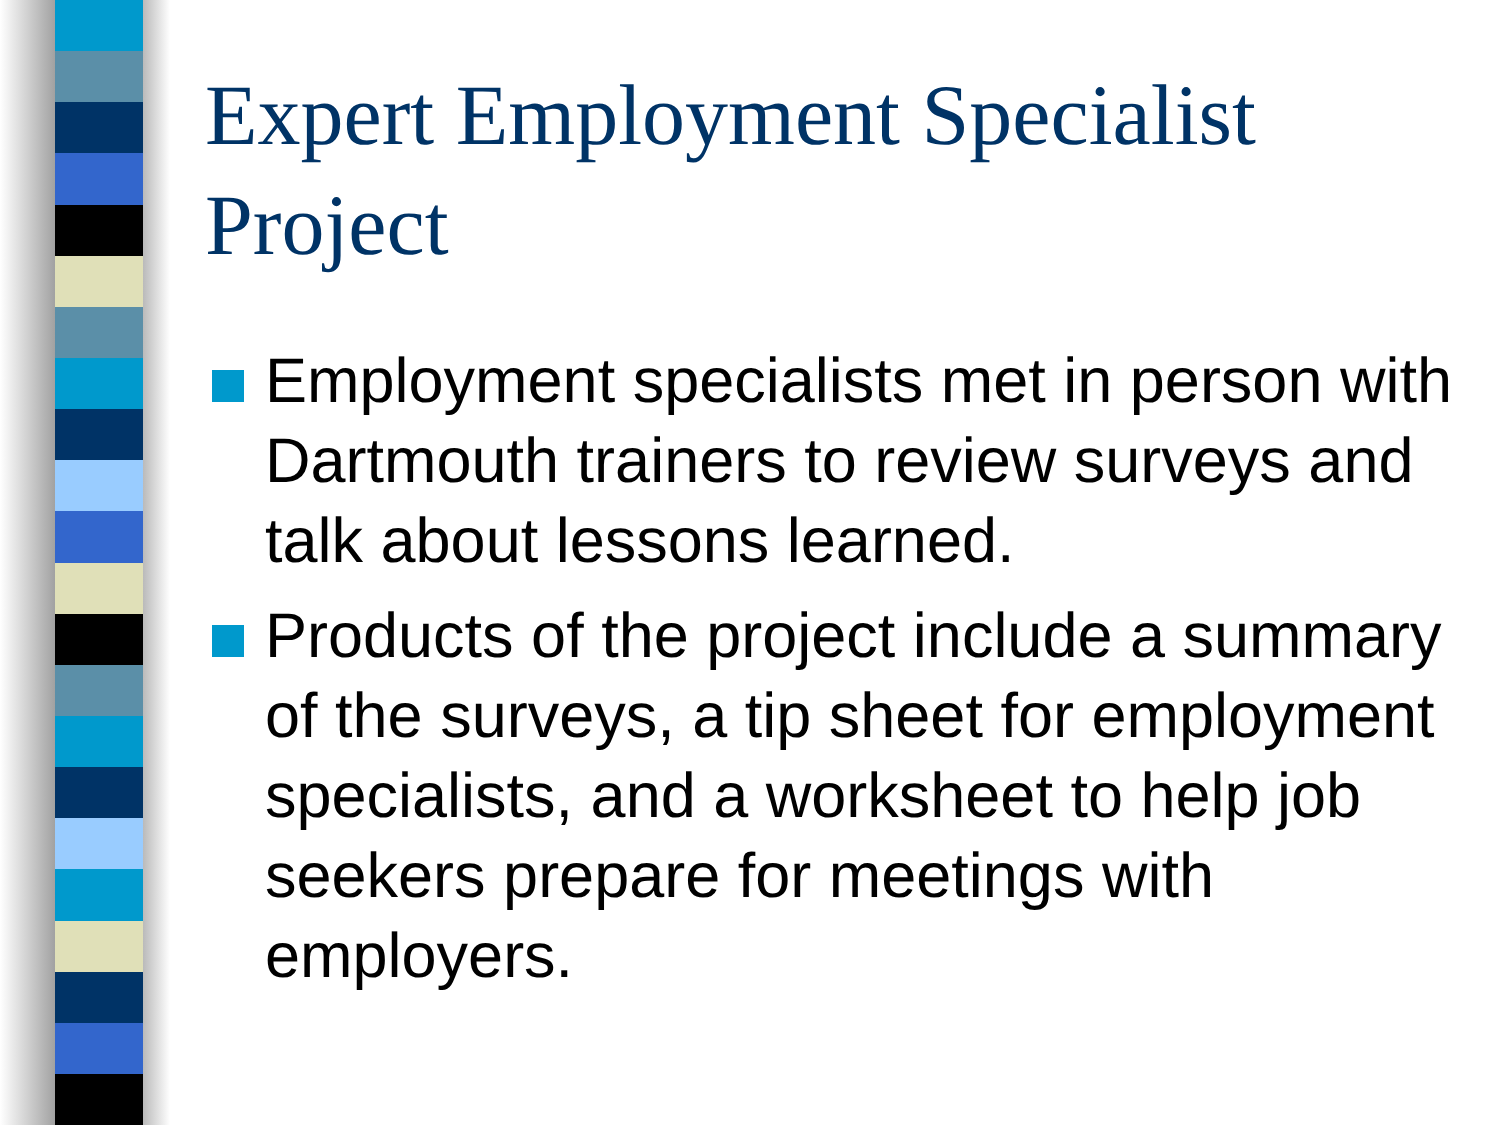Expert Employment Specialist Project
Employment specialists met in person with Dartmouth trainers to review surveys and talk about lessons learned.
Products of the project include a summary of the surveys, a tip sheet for employment specialists, and a worksheet to help job seekers prepare for meetings with employers.